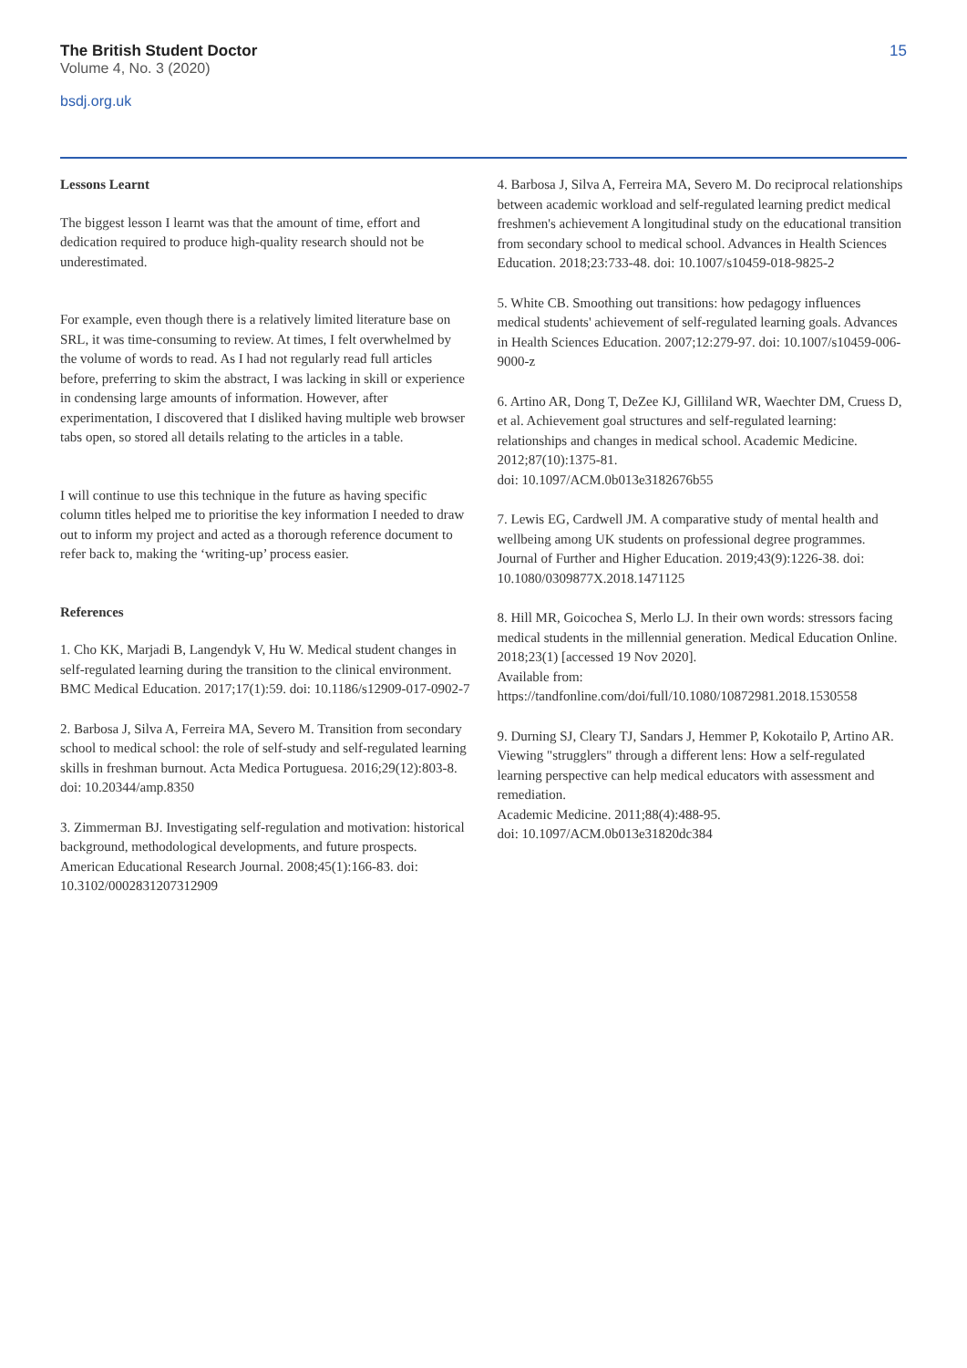The British Student Doctor
Volume 4, No. 3 (2020)
bsdj.org.uk
15
Lessons Learnt
The biggest lesson I learnt was that the amount of time, effort and dedication required to produce high-quality research should not be underestimated.
For example, even though there is a relatively limited literature base on SRL, it was time-consuming to review. At times, I felt overwhelmed by the volume of words to read. As I had not regularly read full articles before, preferring to skim the abstract, I was lacking in skill or experience in condensing large amounts of information. However, after experimentation, I discovered that I disliked having multiple web browser tabs open, so stored all details relating to the articles in a table.
I will continue to use this technique in the future as having specific column titles helped me to prioritise the key information I needed to draw out to inform my project and acted as a thorough reference document to refer back to, making the ‘writing-up’ process easier.
References
1. Cho KK, Marjadi B, Langendyk V, Hu W. Medical student changes in self-regulated learning during the transition to the clinical environment. BMC Medical Education. 2017;17(1):59. doi: 10.1186/s12909-017-0902-7
2. Barbosa J, Silva A, Ferreira MA, Severo M. Transition from secondary school to medical school: the role of self-study and self-regulated learning skills in freshman burnout. Acta Medica Portuguesa. 2016;29(12):803-8. doi: 10.20344/amp.8350
3. Zimmerman BJ. Investigating self-regulation and motivation: historical background, methodological developments, and future prospects. American Educational Research Journal. 2008;45(1):166-83. doi: 10.3102/0002831207312909
4. Barbosa J, Silva A, Ferreira MA, Severo M. Do reciprocal relationships between academic workload and self-regulated learning predict medical freshmen's achievement A longitudinal study on the educational transition from secondary school to medical school. Advances in Health Sciences Education. 2018;23:733-48. doi: 10.1007/s10459-018-9825-2
5. White CB. Smoothing out transitions: how pedagogy influences medical students' achievement of self-regulated learning goals. Advances in Health Sciences Education. 2007;12:279-97. doi: 10.1007/s10459-006-9000-z
6. Artino AR, Dong T, DeZee KJ, Gilliland WR, Waechter DM, Cruess D, et al. Achievement goal structures and self-regulated learning: relationships and changes in medical school. Academic Medicine. 2012;87(10):1375-81.
doi: 10.1097/ACM.0b013e3182676b55
7. Lewis EG, Cardwell JM. A comparative study of mental health and wellbeing among UK students on professional degree programmes. Journal of Further and Higher Education. 2019;43(9):1226-38. doi: 10.1080/0309877X.2018.1471125
8. Hill MR, Goicochea S, Merlo LJ. In their own words: stressors facing medical students in the millennial generation. Medical Education Online. 2018;23(1) [accessed 19 Nov 2020].
Available from:
https://tandfonline.com/doi/full/10.1080/10872981.2018.1530558
9. Durning SJ, Cleary TJ, Sandars J, Hemmer P, Kokotailo P, Artino AR. Viewing "strugglers" through a different lens: How a self-regulated learning perspective can help medical educators with assessment and remediation.
Academic Medicine. 2011;88(4):488-95.
doi: 10.1097/ACM.0b013e31820dc384